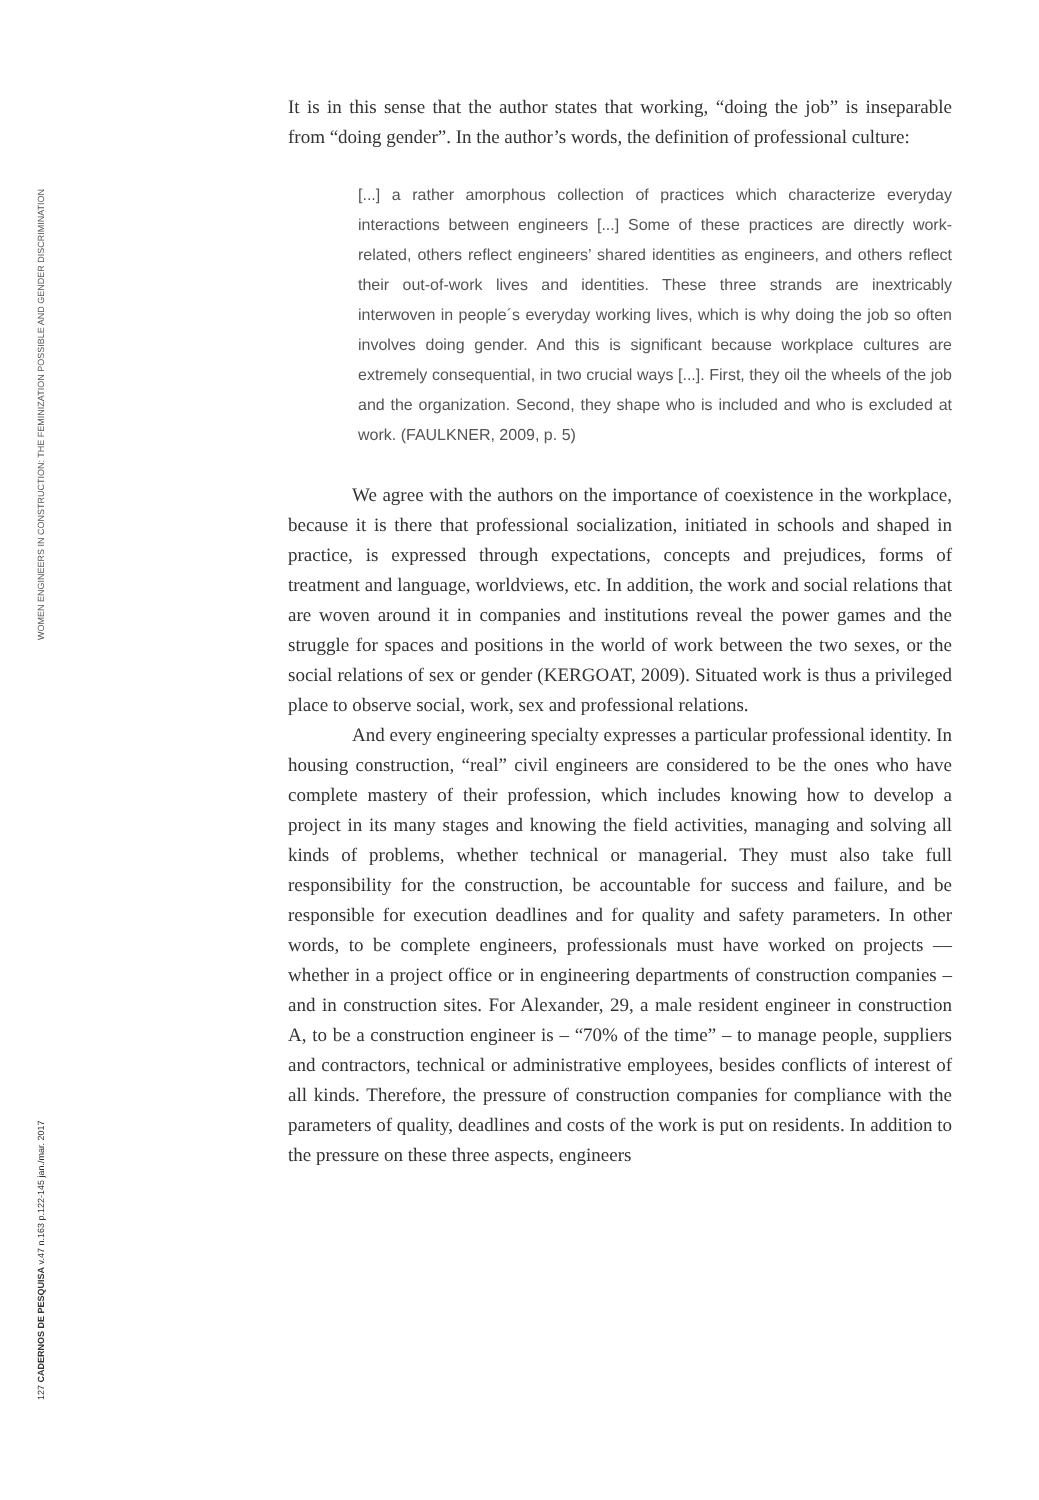WOMEN ENGINEERS IN CONSTRUCTION: THE FEMINIZATION POSSIBLE AND GENDER DISCRIMINATION
127 CADERNOS DE PESQUISA v.47 n.163 p.122-145 jan./mar. 2017
It is in this sense that the author states that working, “doing the job” is inseparable from “doing gender”. In the author’s words, the definition of professional culture:
[...] a rather amorphous collection of practices which characterize everyday interactions between engineers [...] Some of these practices are directly work-related, others reflect engineers’ shared identities as engineers, and others reflect their out-of-work lives and identities. These three strands are inextricably interwoven in people´s everyday working lives, which is why doing the job so often involves doing gender. And this is significant because workplace cultures are extremely consequential, in two crucial ways [...]. First, they oil the wheels of the job and the organization. Second, they shape who is included and who is excluded at work. (FAULKNER, 2009, p. 5)
We agree with the authors on the importance of coexistence in the workplace, because it is there that professional socialization, initiated in schools and shaped in practice, is expressed through expectations, concepts and prejudices, forms of treatment and language, worldviews, etc. In addition, the work and social relations that are woven around it in companies and institutions reveal the power games and the struggle for spaces and positions in the world of work between the two sexes, or the social relations of sex or gender (KERGOAT, 2009). Situated work is thus a privileged place to observe social, work, sex and professional relations.
And every engineering specialty expresses a particular professional identity. In housing construction, “real” civil engineers are considered to be the ones who have complete mastery of their profession, which includes knowing how to develop a project in its many stages and knowing the field activities, managing and solving all kinds of problems, whether technical or managerial. They must also take full responsibility for the construction, be accountable for success and failure, and be responsible for execution deadlines and for quality and safety parameters. In other words, to be complete engineers, professionals must have worked on projects –– whether in a project office or in engineering departments of construction companies – and in construction sites. For Alexander, 29, a male resident engineer in construction A, to be a construction engineer is – “70% of the time” – to manage people, suppliers and contractors, technical or administrative employees, besides conflicts of interest of all kinds. Therefore, the pressure of construction companies for compliance with the parameters of quality, deadlines and costs of the work is put on residents. In addition to the pressure on these three aspects, engineers